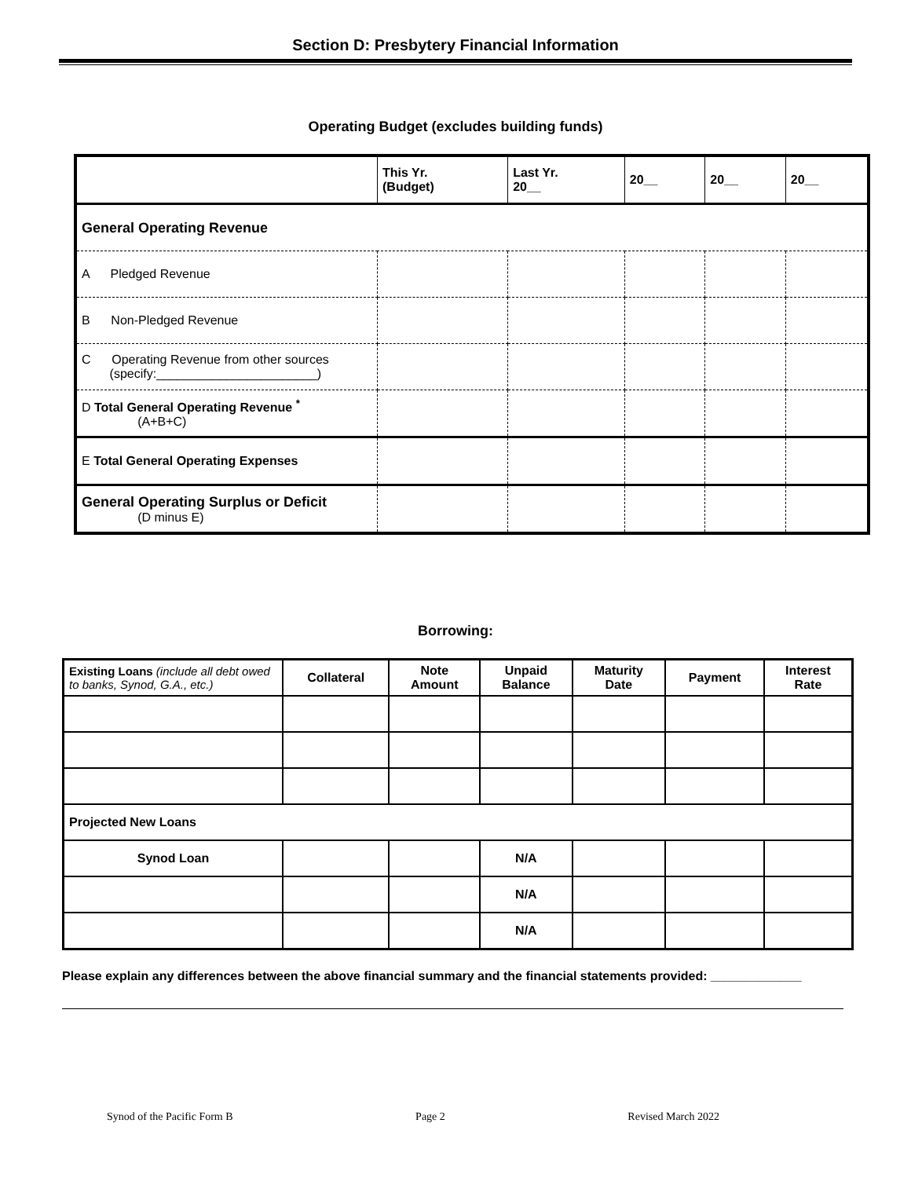Section D: Presbytery Financial Information
Operating Budget (excludes building funds)
| | This Yr. (Budget) | Last Yr. 20__ | 20__ | 20__ | 20__ |
| --- | --- | --- | --- | --- | --- |
| General Operating Revenue | | | | | |
| A Pledged Revenue | | | | | |
| B Non-Pledged Revenue | | | | | |
| C Operating Revenue from other sources (specify:_______________________) | | | | | |
| D Total General Operating Revenue <sup>*</sup> (A+B+C) | | | | | |
| E Total General Operating Expenses | | | | | |
| General Operating Surplus or Deficit (D minus E) | | | | | |
Borrowing:
| Existing Loans (include all debt owed to banks, Synod, G.A., etc.) | Collateral | Note Amount | Unpaid Balance | Maturity Date | Payment | Interest Rate |
| --- | --- | --- | --- | --- | --- | --- |
| Projected New Loans | | | | | | |
| Synod Loan | | | N/A | | | |
| | | | N/A | | | |
| | | | N/A | | | |
Please explain any differences between the above financial summary and the financial statements provided: _____________
Synod of the Pacific Form B Page 2 Revised March 2022